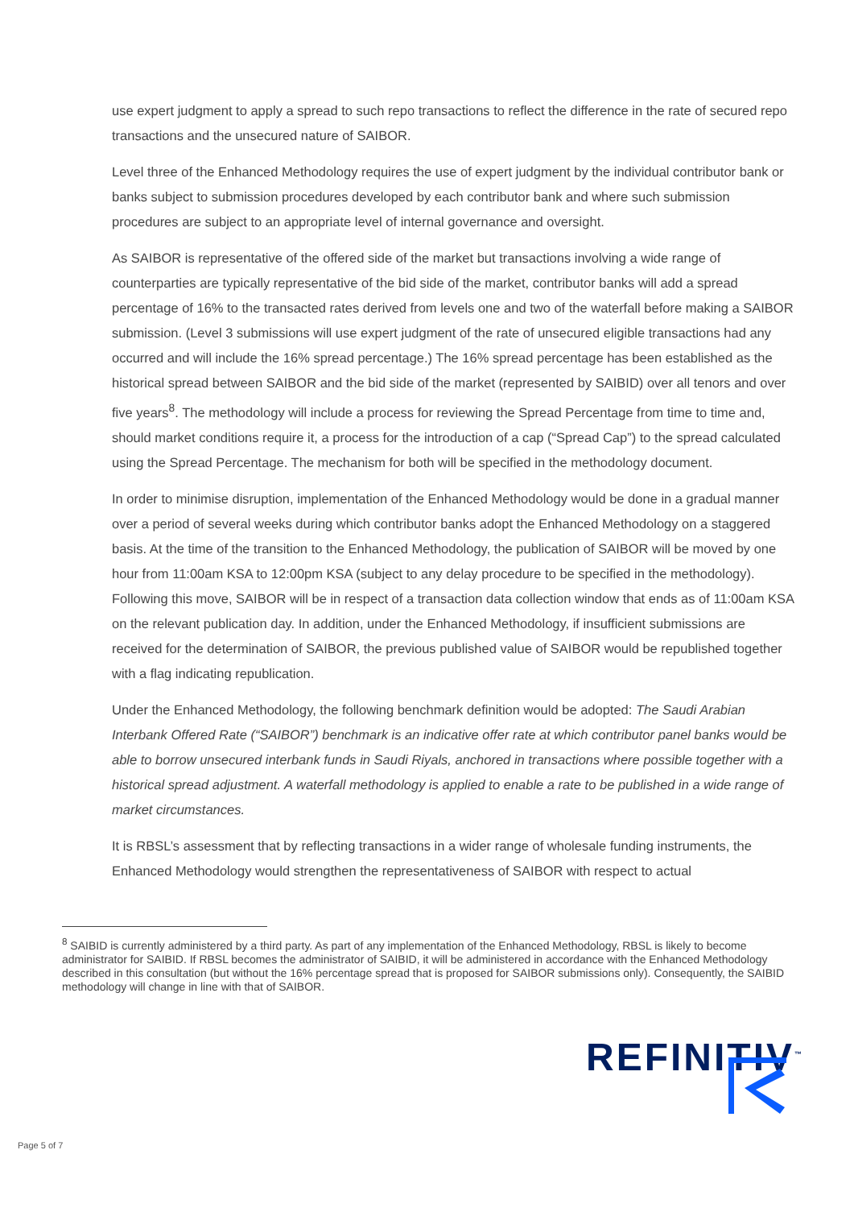use expert judgment to apply a spread to such repo transactions to reflect the difference in the rate of secured repo transactions and the unsecured nature of SAIBOR.
Level three of the Enhanced Methodology requires the use of expert judgment by the individual contributor bank or banks subject to submission procedures developed by each contributor bank and where such submission procedures are subject to an appropriate level of internal governance and oversight.
As SAIBOR is representative of the offered side of the market but transactions involving a wide range of counterparties are typically representative of the bid side of the market, contributor banks will add a spread percentage of 16% to the transacted rates derived from levels one and two of the waterfall before making a SAIBOR submission. (Level 3 submissions will use expert judgment of the rate of unsecured eligible transactions had any occurred and will include the 16% spread percentage.) The 16% spread percentage has been established as the historical spread between SAIBOR and the bid side of the market (represented by SAIBID) over all tenors and over five years<sup>8</sup>. The methodology will include a process for reviewing the Spread Percentage from time to time and, should market conditions require it, a process for the introduction of a cap (“Spread Cap”) to the spread calculated using the Spread Percentage. The mechanism for both will be specified in the methodology document.
In order to minimise disruption, implementation of the Enhanced Methodology would be done in a gradual manner over a period of several weeks during which contributor banks adopt the Enhanced Methodology on a staggered basis. At the time of the transition to the Enhanced Methodology, the publication of SAIBOR will be moved by one hour from 11:00am KSA to 12:00pm KSA (subject to any delay procedure to be specified in the methodology). Following this move, SAIBOR will be in respect of a transaction data collection window that ends as of 11:00am KSA on the relevant publication day. In addition, under the Enhanced Methodology, if insufficient submissions are received for the determination of SAIBOR, the previous published value of SAIBOR would be republished together with a flag indicating republication.
Under the Enhanced Methodology, the following benchmark definition would be adopted: The Saudi Arabian Interbank Offered Rate (“SAIBOR”) benchmark is an indicative offer rate at which contributor panel banks would be able to borrow unsecured interbank funds in Saudi Riyals, anchored in transactions where possible together with a historical spread adjustment. A waterfall methodology is applied to enable a rate to be published in a wide range of market circumstances.
It is RBSL’s assessment that by reflecting transactions in a wider range of wholesale funding instruments, the Enhanced Methodology would strengthen the representativeness of SAIBOR with respect to actual
<sup>8</sup> SAIBID is currently administered by a third party. As part of any implementation of the Enhanced Methodology, RBSL is likely to become administrator for SAIBID. If RBSL becomes the administrator of SAIBID, it will be administered in accordance with the Enhanced Methodology described in this consultation (but without the 16% percentage spread that is proposed for SAIBOR submissions only). Consequently, the SAIBID methodology will change in line with that of SAIBOR.
REFINITIV<sup>™</sup>
Page 5 of 7